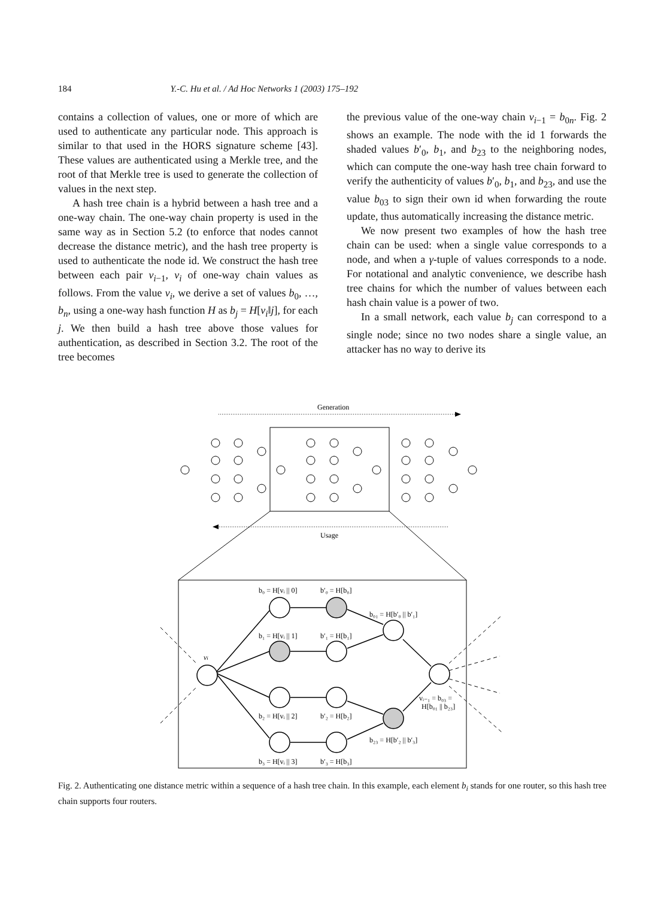184 Y.-C. Hu et al. / Ad Hoc Networks 1 (2003) 175–192
contains a collection of values, one or more of which are used to authenticate any particular node. This approach is similar to that used in the HORS signature scheme [43]. These values are authenticated using a Merkle tree, and the root of that Merkle tree is used to generate the collection of values in the next step.
A hash tree chain is a hybrid between a hash tree and a one-way chain. The one-way chain property is used in the same way as in Section 5.2 (to enforce that nodes cannot decrease the distance metric), and the hash tree property is used to authenticate the node id. We construct the hash tree between each pair v<sub>i−1</sub>, v<sub>i</sub> of one-way chain values as follows. From the value v<sub>i</sub>, we derive a set of values b<sub>0</sub>, …, b<sub>n</sub>, using a one-way hash function H as b<sub>j</sub> = H[v<sub>i</sub>‖j], for each j. We then build a hash tree above those values for authentication, as described in Section 3.2. The root of the tree becomes
the previous value of the one-way chain v<sub>i−1</sub> = b<sub>0n</sub>. Fig. 2 shows an example. The node with the id 1 forwards the shaded values b′<sub>0</sub>, b<sub>1</sub>, and b<sub>23</sub> to the neighboring nodes, which can compute the one-way hash tree chain forward to verify the authenticity of values b′<sub>0</sub>, b<sub>1</sub>, and b<sub>23</sub>, and use the value b<sub>03</sub> to sign their own id when forwarding the route update, thus automatically increasing the distance metric.
We now present two examples of how the hash tree chain can be used: when a single value corresponds to a node, and when a γ-tuple of values corresponds to a node. For notational and analytic convenience, we describe hash tree chains for which the number of values between each hash chain value is a power of two.
In a small network, each value b<sub>j</sub> can correspond to a single node; since no two nodes share a single value, an attacker has no way to derive its
Generation
Usage
vi
b₀ = H[vᵢ || 0]
b′₀ = H[b₀]
b₁ = H[vᵢ || 1]
b′₁ = H[b₁]
b₂ = H[vᵢ || 2]
b′₂ = H[b₂]
b₃ = H[vᵢ || 3]
b′₃ = H[b₃]
b₀₁ = H[b′₀ || b′₁]
b₂₃ = H[b′₂ || b′₃]
vᵢ₋₁ = b₀₃ =
H[b₀₁ || b₂₃]
Fig. 2. Authenticating one distance metric within a sequence of a hash tree chain. In this example, each element b<sub>i</sub> stands for one router, so this hash tree chain supports four routers.